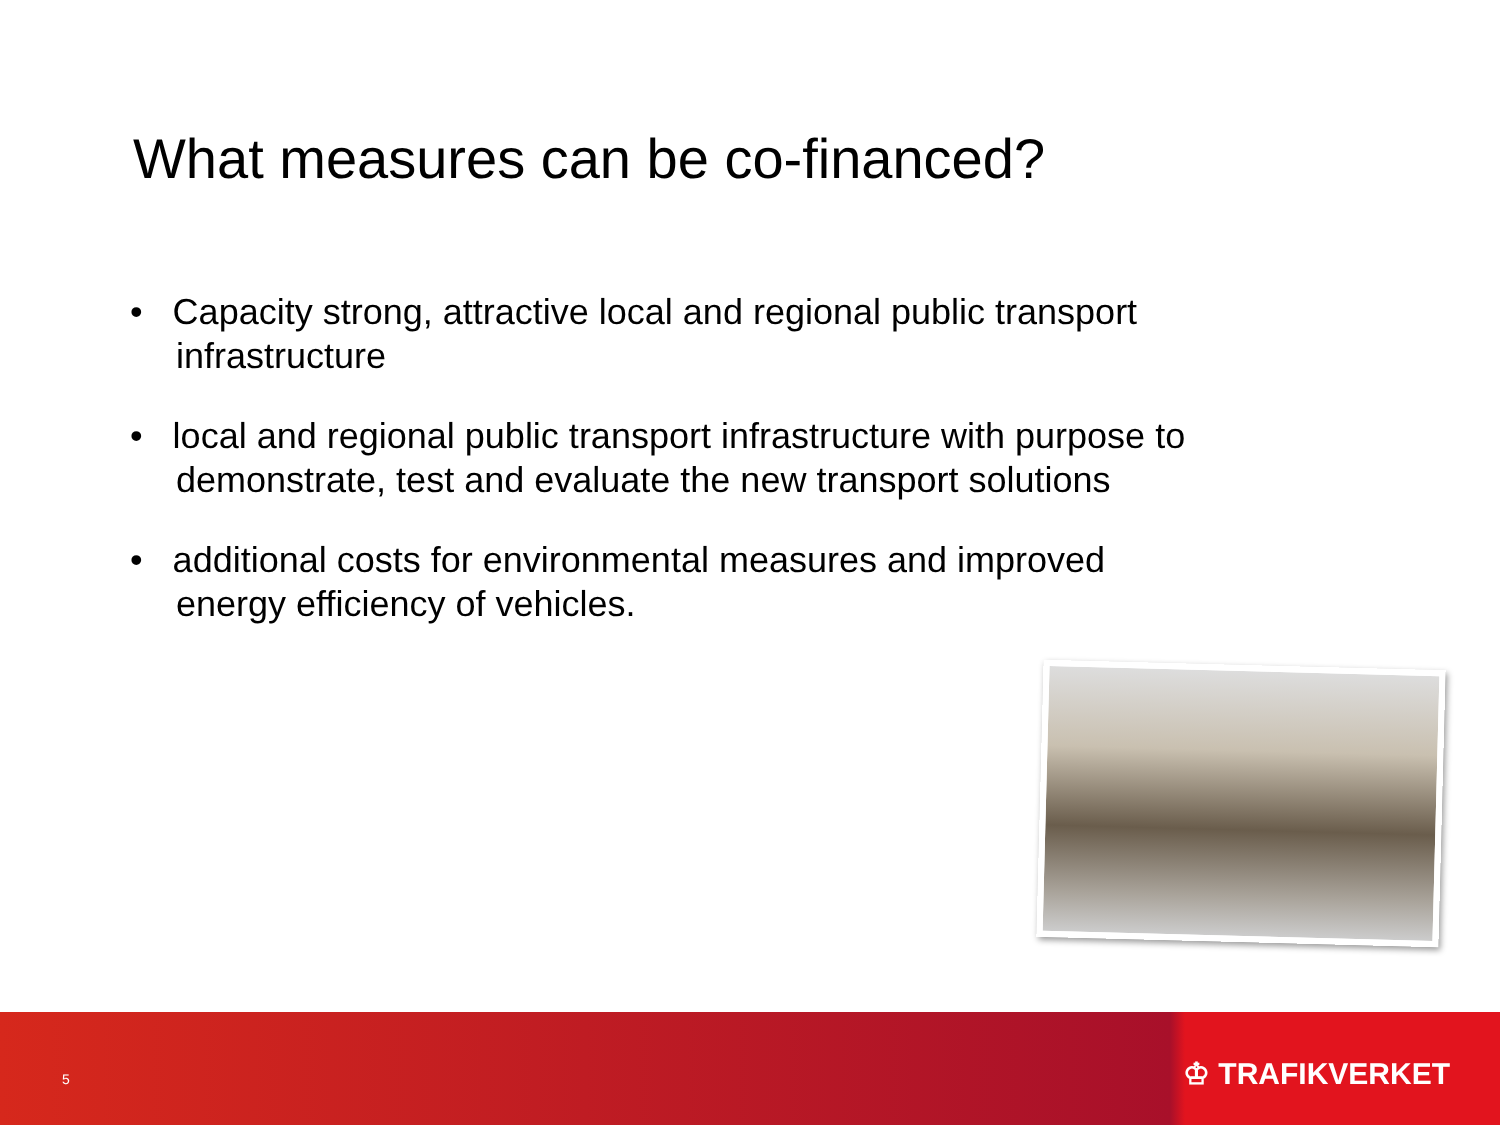What measures can be co-financed?
• Capacity strong, attractive local and regional public transport infrastructure
• local and regional public transport infrastructure with purpose to demonstrate, test and evaluate the new transport solutions
• additional costs for environmental measures and improved energy efficiency of vehicles.
5 ♔ TRAFIKVERKET